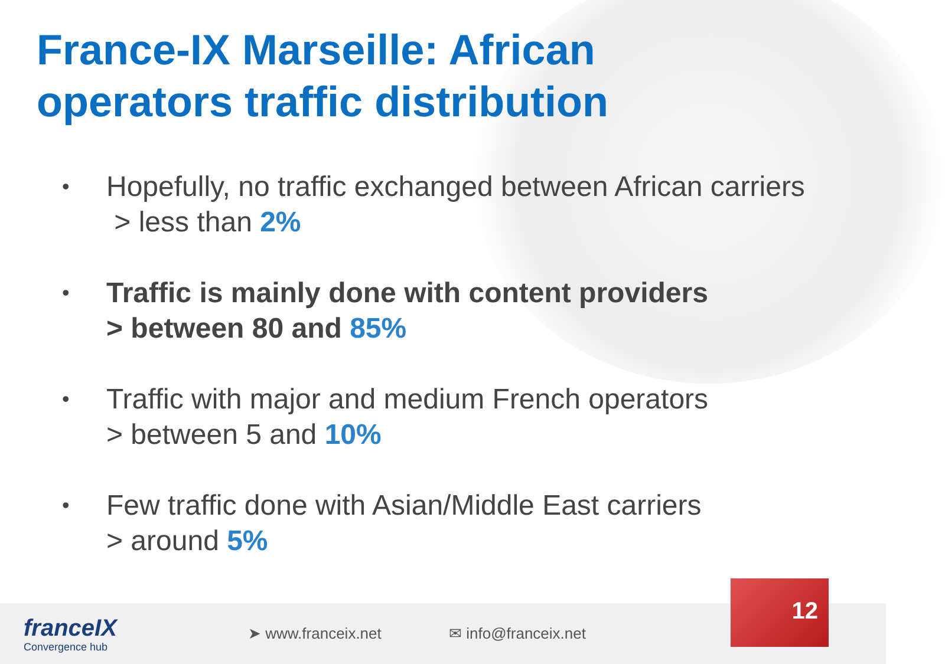France-IX Marseille: African
operators traffic distribution
• Hopefully, no traffic exchanged between African carriers
> less than 2%
• Traffic is mainly done with content providers
> between 80 and 85%
• Traffic with major and medium French operators
> between 5 and 10%
• Few traffic done with Asian/Middle East carriers
> around 5%
franceIX
Convergence hub
➤ www.franceix.net ✉ info@franceix.net
12